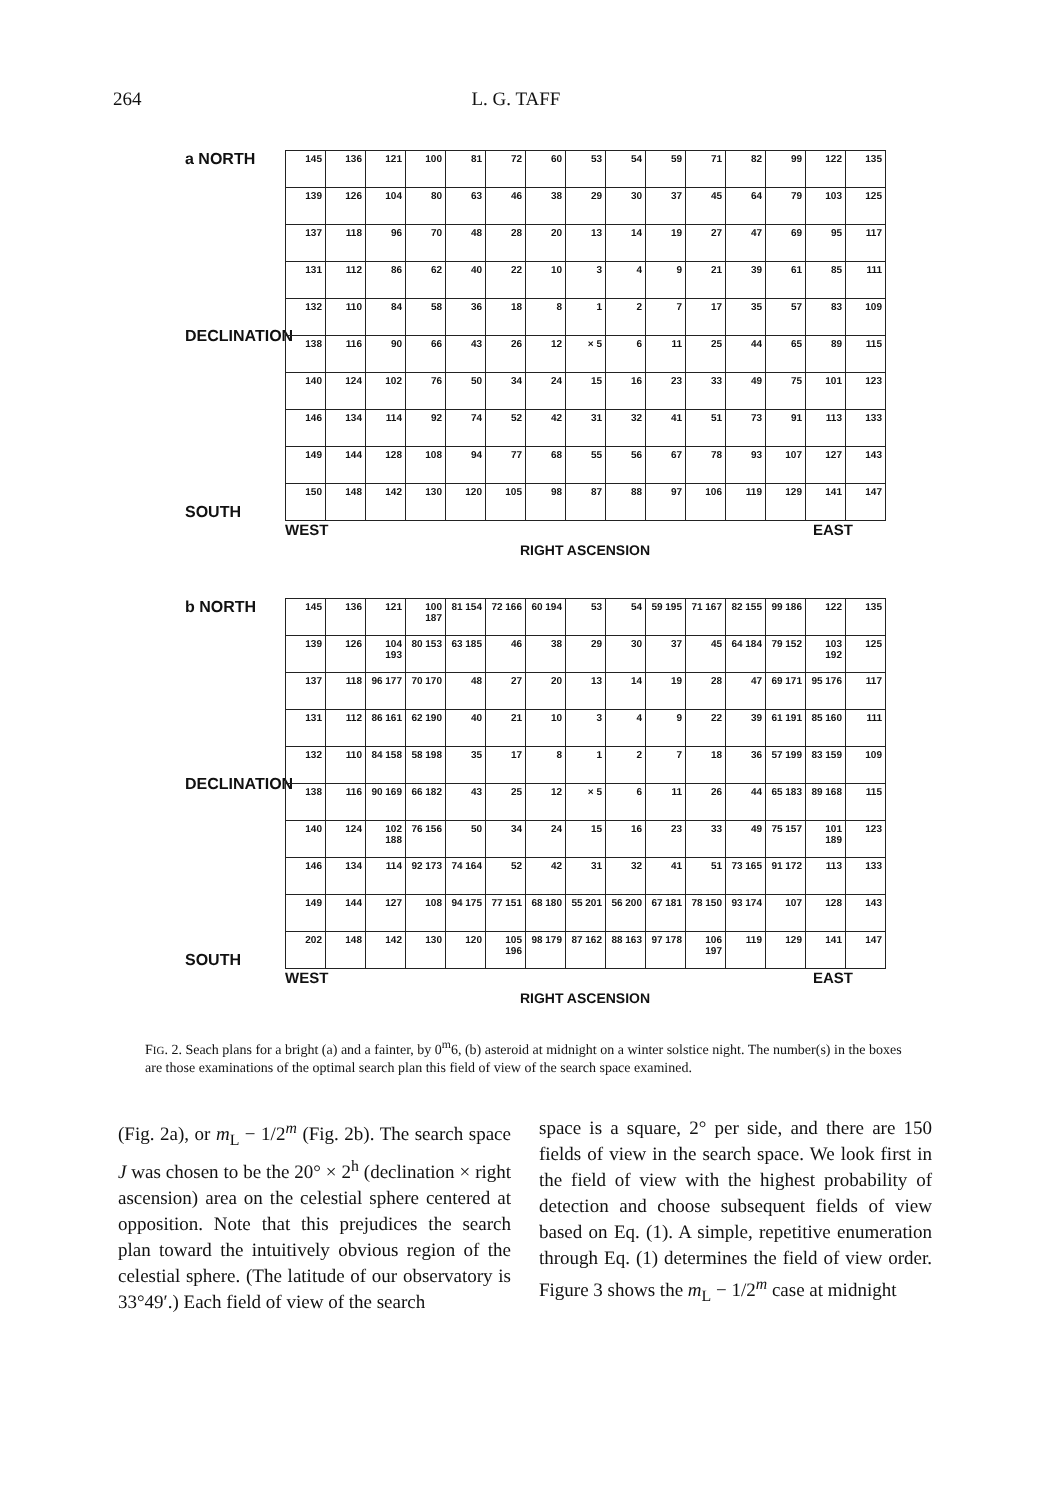264 L. G. TAFF
a NORTH
DECLINATION
SOUTH
| 145 | 136 | 121 | 100 | 81 | 72 | 60 | 53 | 54 | 59 | 71 | 82 | 99 | 122 | 135 |
| 139 | 126 | 104 | 80 | 63 | 46 | 38 | 29 | 30 | 37 | 45 | 64 | 79 | 103 | 125 |
| 137 | 118 | 96 | 70 | 48 | 28 | 20 | 13 | 14 | 19 | 27 | 47 | 69 | 95 | 117 |
| 131 | 112 | 86 | 62 | 40 | 22 | 10 | 3 | 4 | 9 | 21 | 39 | 61 | 85 | 111 |
| 132 | 110 | 84 | 58 | 36 | 18 | 8 | 1 | 2 | 7 | 17 | 35 | 57 | 83 | 109 |
| 138 | 116 | 90 | 66 | 43 | 26 | 12 | × 5 | 6 | 11 | 25 | 44 | 65 | 89 | 115 |
| 140 | 124 | 102 | 76 | 50 | 34 | 24 | 15 | 16 | 23 | 33 | 49 | 75 | 101 | 123 |
| 146 | 134 | 114 | 92 | 74 | 52 | 42 | 31 | 32 | 41 | 51 | 73 | 91 | 113 | 133 |
| 149 | 144 | 128 | 108 | 94 | 77 | 68 | 55 | 56 | 67 | 78 | 93 | 107 | 127 | 143 |
| 150 | 148 | 142 | 130 | 120 | 105 | 98 | 87 | 88 | 97 | 106 | 119 | 129 | 141 | 147 |
WEST EAST
RIGHT ASCENSION
b NORTH
DECLINATION
SOUTH
| 145 | 136 | 121 | 100 187 | 81 154 | 72 166 | 60 194 | 53 | 54 | 59 195 | 71 167 | 82 155 | 99 186 | 122 | 135 |
| 139 | 126 | 104 193 | 80 153 | 63 185 | 46 | 38 | 29 | 30 | 37 | 45 | 64 184 | 79 152 | 103 192 | 125 |
| 137 | 118 | 96 177 | 70 170 | 48 | 27 | 20 | 13 | 14 | 19 | 28 | 47 | 69 171 | 95 176 | 117 |
| 131 | 112 | 86 161 | 62 190 | 40 | 21 | 10 | 3 | 4 | 9 | 22 | 39 | 61 191 | 85 160 | 111 |
| 132 | 110 | 84 158 | 58 198 | 35 | 17 | 8 | 1 | 2 | 7 | 18 | 36 | 57 199 | 83 159 | 109 |
| 138 | 116 | 90 169 | 66 182 | 43 | 25 | 12 | × 5 | 6 | 11 | 26 | 44 | 65 183 | 89 168 | 115 |
| 140 | 124 | 102 188 | 76 156 | 50 | 34 | 24 | 15 | 16 | 23 | 33 | 49 | 75 157 | 101 189 | 123 |
| 146 | 134 | 114 | 92 173 | 74 164 | 52 | 42 | 31 | 32 | 41 | 51 | 73 165 | 91 172 | 113 | 133 |
| 149 | 144 | 127 | 108 | 94 175 | 77 151 | 68 180 | 55 201 | 56 200 | 67 181 | 78 150 | 93 174 | 107 | 128 | 143 |
| 202 | 148 | 142 | 130 | 120 | 105 196 | 98 179 | 87 162 | 88 163 | 97 178 | 106 197 | 119 | 129 | 141 | 147 |
WEST EAST
RIGHT ASCENSION
FIG. 2. Seach plans for a bright (a) and a fainter, by 0<sup>m</sup>6, (b) asteroid at midnight on a winter solstice night. The number(s) in the boxes are those examinations of the optimal search plan this field of view of the search space examined.
(Fig. 2a), or m<sub>L</sub> − 1/2<sup>m</sup> (Fig. 2b). The search space J was chosen to be the 20° × 2<sup>h</sup> (declination × right ascension) area on the celestial sphere centered at opposition. Note that this prejudices the search plan toward the intuitively obvious region of the celestial sphere. (The latitude of our observatory is 33°49′.) Each field of view of the search
space is a square, 2° per side, and there are 150 fields of view in the search space. We look first in the field of view with the highest probability of detection and choose subsequent fields of view based on Eq. (1). A simple, repetitive enumeration through Eq. (1) determines the field of view order. Figure 3 shows the m<sub>L</sub> − 1/2<sup>m</sup> case at midnight